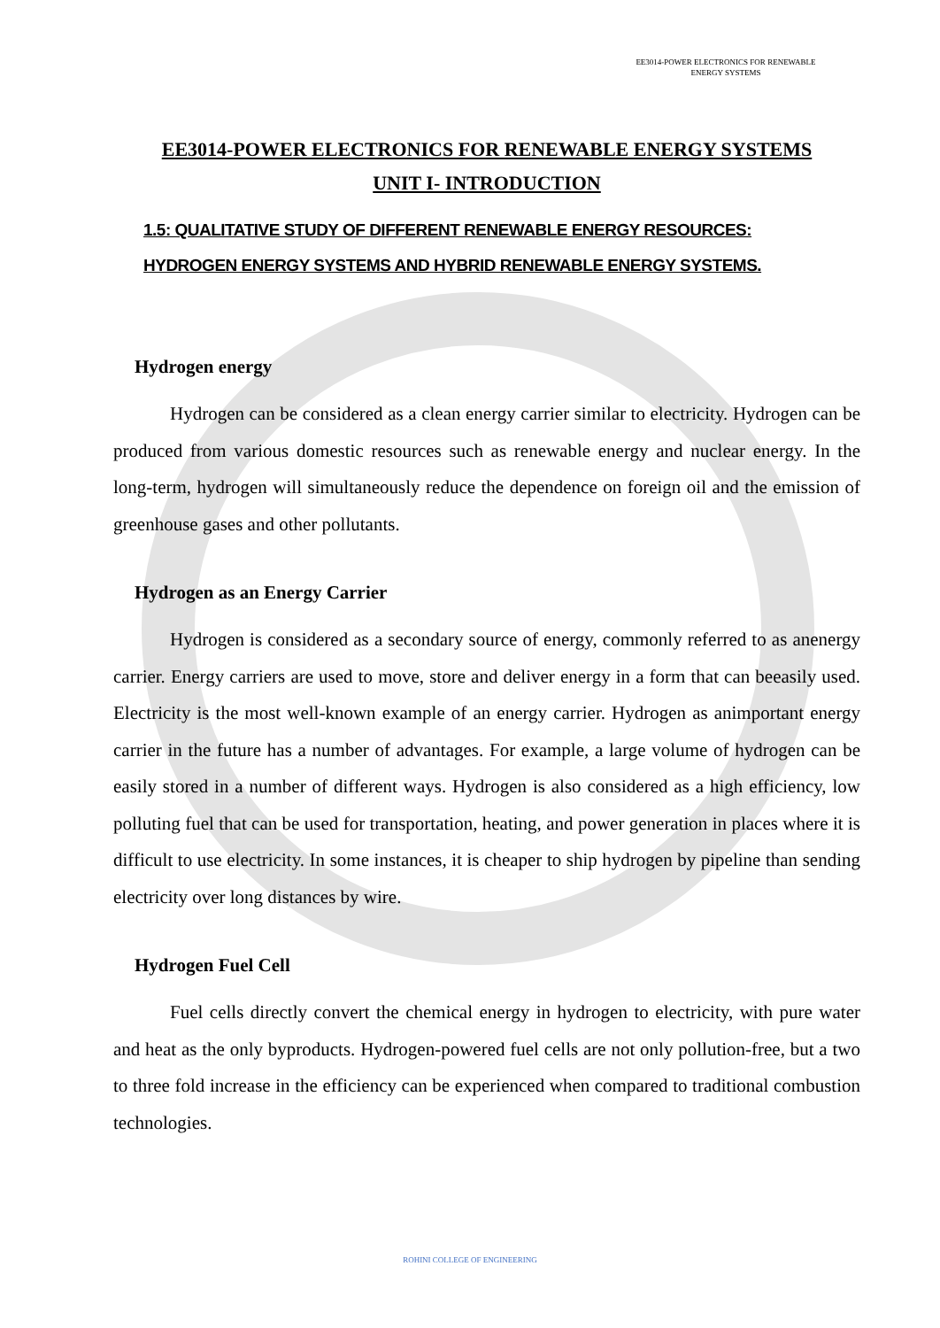EE3014-POWER ELECTRONICS FOR RENEWABLE ENERGY SYSTEMS
EE3014-POWER ELECTRONICS FOR RENEWABLE ENERGY SYSTEMS
UNIT I- INTRODUCTION
1.5: QUALITATIVE STUDY OF DIFFERENT RENEWABLE ENERGY RESOURCES:
HYDROGEN ENERGY SYSTEMS AND HYBRID RENEWABLE ENERGY SYSTEMS.
Hydrogen energy
Hydrogen can be considered as a clean energy carrier similar to electricity. Hydrogen can be produced from various domestic resources such as renewable energy and nuclear energy. In the long-term, hydrogen will simultaneously reduce the dependence on foreign oil and the emission of greenhouse gases and other pollutants.
Hydrogen as an Energy Carrier
Hydrogen is considered as a secondary source of energy, commonly referred to as anenergy carrier. Energy carriers are used to move, store and deliver energy in a form that can beeasily used. Electricity is the most well-known example of an energy carrier. Hydrogen as animportant energy carrier in the future has a number of advantages. For example, a large volume of hydrogen can be easily stored in a number of different ways. Hydrogen is also considered as a high efficiency, low polluting fuel that can be used for transportation, heating, and power generation in places where it is difficult to use electricity. In some instances, it is cheaper to ship hydrogen by pipeline than sending electricity over long distances by wire.
Hydrogen Fuel Cell
Fuel cells directly convert the chemical energy in hydrogen to electricity, with pure water and heat as the only byproducts. Hydrogen-powered fuel cells are not only pollution-free, but a two to three fold increase in the efficiency can be experienced when compared to traditional combustion technologies.
ROHINI COLLEGE OF ENGINEERING